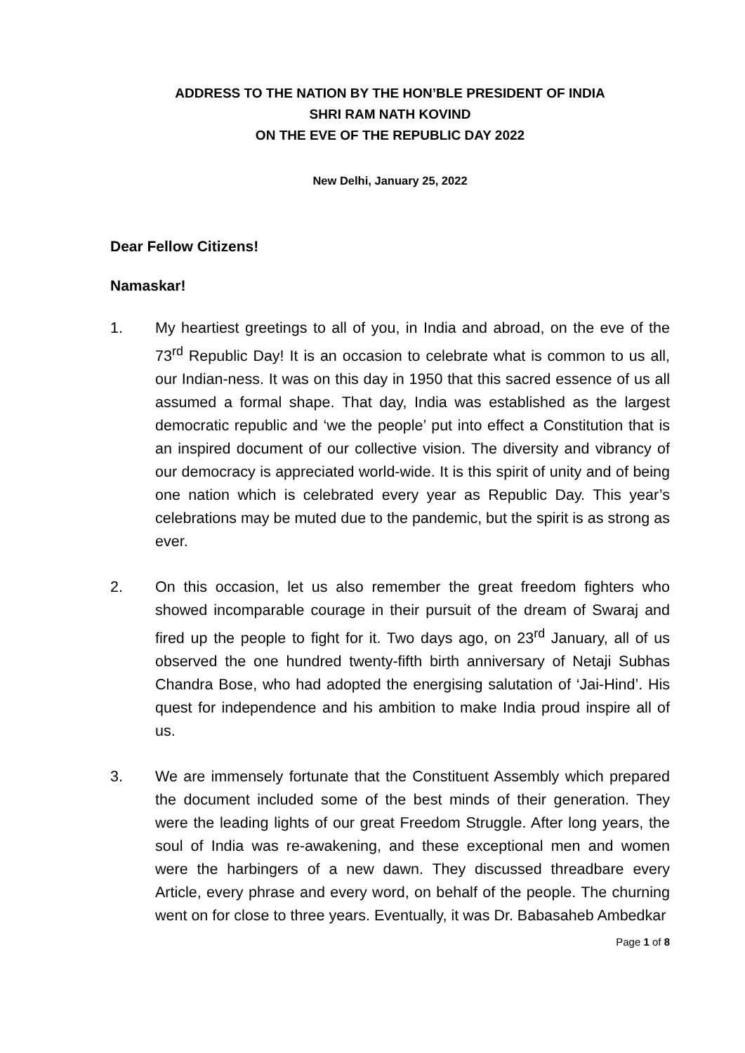ADDRESS TO THE NATION BY THE HON’BLE PRESIDENT OF INDIA
SHRI RAM NATH KOVIND
ON THE EVE OF THE REPUBLIC DAY 2022
New Delhi, January 25, 2022
Dear Fellow Citizens!
Namaskar!
1. My heartiest greetings to all of you, in India and abroad, on the eve of the 73<sup>rd</sup> Republic Day! It is an occasion to celebrate what is common to us all, our Indian-ness. It was on this day in 1950 that this sacred essence of us all assumed a formal shape. That day, India was established as the largest democratic republic and ‘we the people’ put into effect a Constitution that is an inspired document of our collective vision. The diversity and vibrancy of our democracy is appreciated world-wide. It is this spirit of unity and of being one nation which is celebrated every year as Republic Day. This year’s celebrations may be muted due to the pandemic, but the spirit is as strong as ever.
2. On this occasion, let us also remember the great freedom fighters who showed incomparable courage in their pursuit of the dream of Swaraj and fired up the people to fight for it. Two days ago, on 23<sup>rd</sup> January, all of us observed the one hundred twenty-fifth birth anniversary of Netaji Subhas Chandra Bose, who had adopted the energising salutation of ‘Jai-Hind’. His quest for independence and his ambition to make India proud inspire all of us.
3. We are immensely fortunate that the Constituent Assembly which prepared the document included some of the best minds of their generation. They were the leading lights of our great Freedom Struggle. After long years, the soul of India was re-awakening, and these exceptional men and women were the harbingers of a new dawn. They discussed threadbare every Article, every phrase and every word, on behalf of the people. The churning went on for close to three years. Eventually, it was Dr. Babasaheb Ambedkar
Page 1 of 8